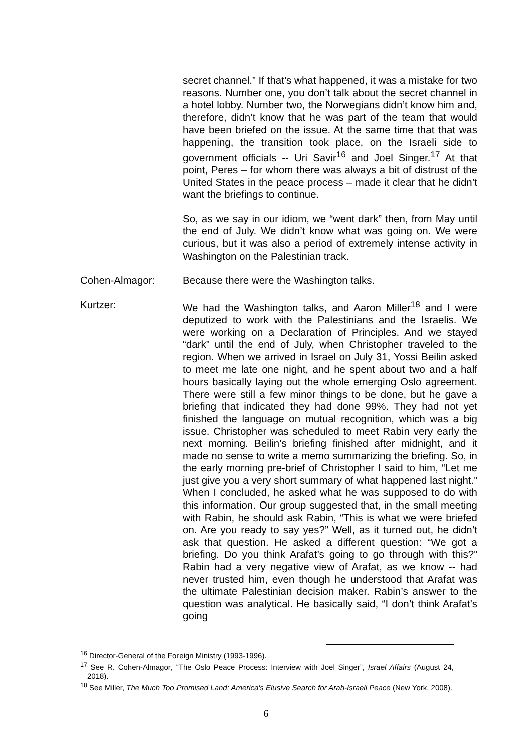secret channel.” If that’s what happened, it was a mistake for two reasons. Number one, you don’t talk about the secret channel in a hotel lobby. Number two, the Norwegians didn’t know him and, therefore, didn’t know that he was part of the team that would have been briefed on the issue. At the same time that that was happening, the transition took place, on the Israeli side to government officials -- Uri Savir<sup>16</sup> and Joel Singer.<sup>17</sup> At that point, Peres – for whom there was always a bit of distrust of the United States in the peace process – made it clear that he didn’t want the briefings to continue.
So, as we say in our idiom, we “went dark” then, from May until the end of July. We didn’t know what was going on. We were curious, but it was also a period of extremely intense activity in Washington on the Palestinian track.
Cohen-Almagor: Because there were the Washington talks.
Kurtzer: We had the Washington talks, and Aaron Miller<sup>18</sup> and I were deputized to work with the Palestinians and the Israelis. We were working on a Declaration of Principles. And we stayed “dark” until the end of July, when Christopher traveled to the region. When we arrived in Israel on July 31, Yossi Beilin asked to meet me late one night, and he spent about two and a half hours basically laying out the whole emerging Oslo agreement. There were still a few minor things to be done, but he gave a briefing that indicated they had done 99%. They had not yet finished the language on mutual recognition, which was a big issue. Christopher was scheduled to meet Rabin very early the next morning. Beilin’s briefing finished after midnight, and it made no sense to write a memo summarizing the briefing. So, in the early morning pre-brief of Christopher I said to him, “Let me just give you a very short summary of what happened last night.” When I concluded, he asked what he was supposed to do with this information. Our group suggested that, in the small meeting with Rabin, he should ask Rabin, “This is what we were briefed on. Are you ready to say yes?” Well, as it turned out, he didn’t ask that question. He asked a different question: “We got a briefing. Do you think Arafat’s going to go through with this?” Rabin had a very negative view of Arafat, as we know -- had never trusted him, even though he understood that Arafat was the ultimate Palestinian decision maker. Rabin’s answer to the question was analytical. He basically said, “I don’t think Arafat’s going
<sup>16</sup> Director-General of the Foreign Ministry (1993-1996).
<sup>17</sup> See R. Cohen-Almagor, “The Oslo Peace Process: Interview with Joel Singer”, Israel Affairs (August 24, 2018).
<sup>18</sup> See Miller, The Much Too Promised Land: America's Elusive Search for Arab-Israeli Peace (New York, 2008).
6